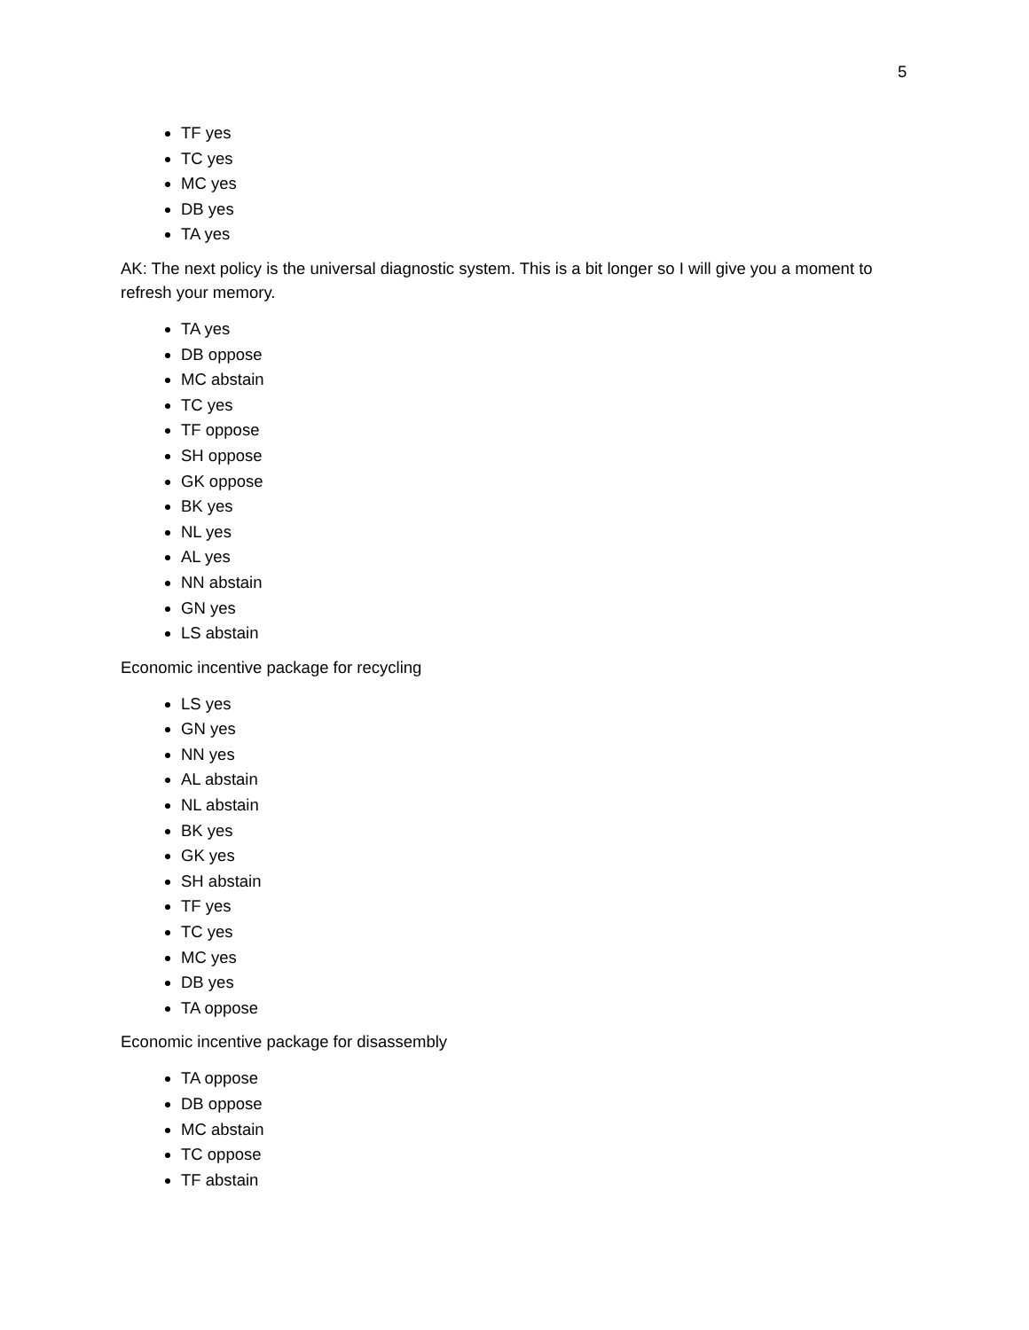5
TF yes
TC yes
MC yes
DB yes
TA yes
AK: The next policy is the universal diagnostic system. This is a bit longer so I will give you a moment to refresh your memory.
TA yes
DB oppose
MC abstain
TC yes
TF oppose
SH oppose
GK oppose
BK yes
NL yes
AL yes
NN abstain
GN yes
LS abstain
Economic incentive package for recycling
LS yes
GN yes
NN yes
AL abstain
NL abstain
BK yes
GK yes
SH abstain
TF yes
TC yes
MC yes
DB yes
TA oppose
Economic incentive package for disassembly
TA oppose
DB oppose
MC abstain
TC oppose
TF abstain